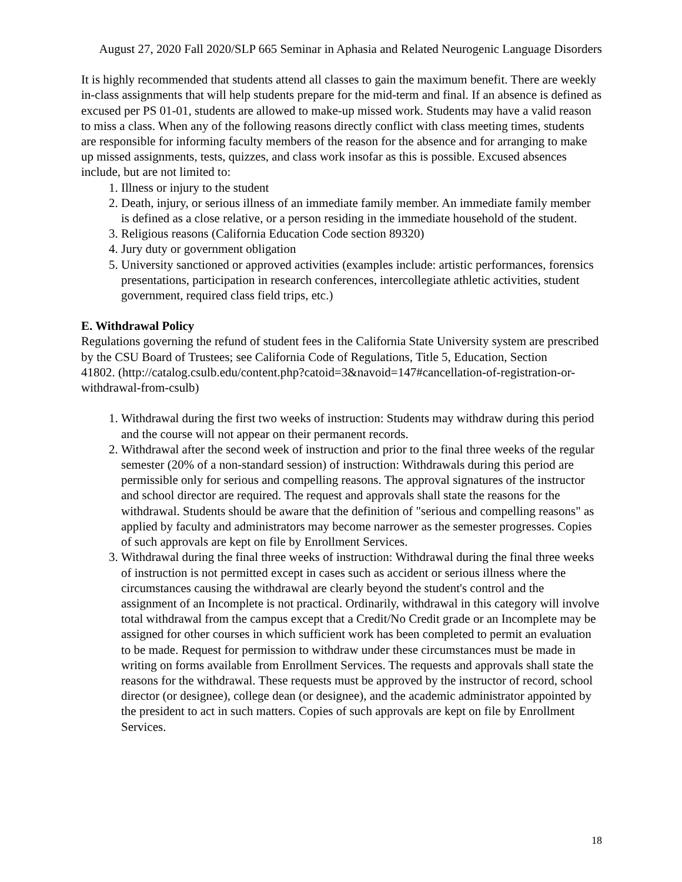August 27, 2020 Fall 2020/SLP 665 Seminar in Aphasia and Related Neurogenic Language Disorders
It is highly recommended that students attend all classes to gain the maximum benefit. There are weekly in-class assignments that will help students prepare for the mid-term and final. If an absence is defined as excused per PS 01-01, students are allowed to make-up missed work. Students may have a valid reason to miss a class. When any of the following reasons directly conflict with class meeting times, students are responsible for informing faculty members of the reason for the absence and for arranging to make up missed assignments, tests, quizzes, and class work insofar as this is possible. Excused absences include, but are not limited to:
1. Illness or injury to the student
2. Death, injury, or serious illness of an immediate family member. An immediate family member is defined as a close relative, or a person residing in the immediate household of the student.
3. Religious reasons (California Education Code section 89320)
4. Jury duty or government obligation
5. University sanctioned or approved activities (examples include: artistic performances, forensics presentations, participation in research conferences, intercollegiate athletic activities, student government, required class field trips, etc.)
E. Withdrawal Policy
Regulations governing the refund of student fees in the California State University system are prescribed by the CSU Board of Trustees; see California Code of Regulations, Title 5, Education, Section
41802. (http://catalog.csulb.edu/content.php?catoid=3&navoid=147#cancellation-of-registration-or-withdrawal-from-csulb)
1. Withdrawal during the first two weeks of instruction: Students may withdraw during this period and the course will not appear on their permanent records.
2. Withdrawal after the second week of instruction and prior to the final three weeks of the regular semester (20% of a non-standard session) of instruction: Withdrawals during this period are permissible only for serious and compelling reasons. The approval signatures of the instructor and school director are required. The request and approvals shall state the reasons for the withdrawal. Students should be aware that the definition of "serious and compelling reasons" as applied by faculty and administrators may become narrower as the semester progresses. Copies of such approvals are kept on file by Enrollment Services.
3. Withdrawal during the final three weeks of instruction: Withdrawal during the final three weeks of instruction is not permitted except in cases such as accident or serious illness where the circumstances causing the withdrawal are clearly beyond the student's control and the assignment of an Incomplete is not practical. Ordinarily, withdrawal in this category will involve total withdrawal from the campus except that a Credit/No Credit grade or an Incomplete may be assigned for other courses in which sufficient work has been completed to permit an evaluation to be made. Request for permission to withdraw under these circumstances must be made in writing on forms available from Enrollment Services. The requests and approvals shall state the reasons for the withdrawal. These requests must be approved by the instructor of record, school director (or designee), college dean (or designee), and the academic administrator appointed by the president to act in such matters. Copies of such approvals are kept on file by Enrollment Services.
18